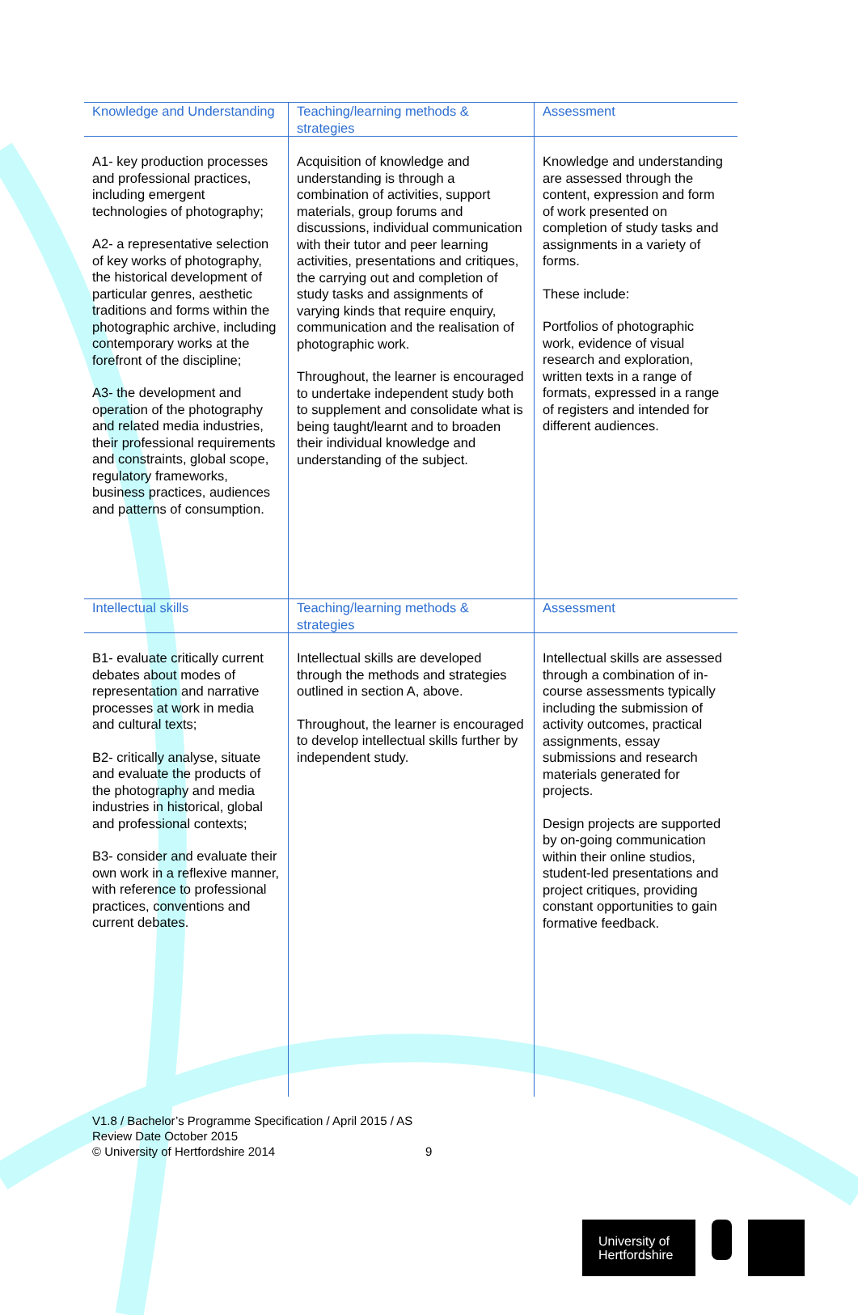| Knowledge and Understanding | Teaching/learning methods & strategies | Assessment |
| --- | --- | --- |
| A1- key production processes and professional practices, including emergent technologies of photography; A2- a representative selection of key works of photography, the historical development of particular genres, aesthetic traditions and forms within the photographic archive, including contemporary works at the forefront of the discipline; A3- the development and operation of the photography and related media industries, their professional requirements and constraints, global scope, regulatory frameworks, business practices, audiences and patterns of consumption. | Acquisition of knowledge and understanding is through a combination of activities, support materials, group forums and discussions, individual communication with their tutor and peer learning activities, presentations and critiques, the carrying out and completion of study tasks and assignments of varying kinds that require enquiry, communication and the realisation of photographic work. Throughout, the learner is encouraged to undertake independent study both to supplement and consolidate what is being taught/learnt and to broaden their individual knowledge and understanding of the subject. | Knowledge and understanding are assessed through the content, expression and form of work presented on completion of study tasks and assignments in a variety of forms. These include: Portfolios of photographic work, evidence of visual research and exploration, written texts in a range of formats, expressed in a range of registers and intended for different audiences. |
| Intellectual skills | Teaching/learning methods & strategies | Assessment |
| B1- evaluate critically current debates about modes of representation and narrative processes at work in media and cultural texts; B2- critically analyse, situate and evaluate the products of the photography and media industries in historical, global and professional contexts; B3- consider and evaluate their own work in a reflexive manner, with reference to professional practices, conventions and current debates. | Intellectual skills are developed through the methods and strategies outlined in section A, above. Throughout, the learner is encouraged to develop intellectual skills further by independent study. | Intellectual skills are assessed through a combination of in-course assessments typically including the submission of activity outcomes, practical assignments, essay submissions and research materials generated for projects. Design projects are supported by on-going communication within their online studios, student-led presentations and project critiques, providing constant opportunities to gain formative feedback. |
V1.8 / Bachelor’s Programme Specification / April 2015 / AS
Review Date October 2015
© University of Hertfordshire 2014
9
University of
Hertfordshire